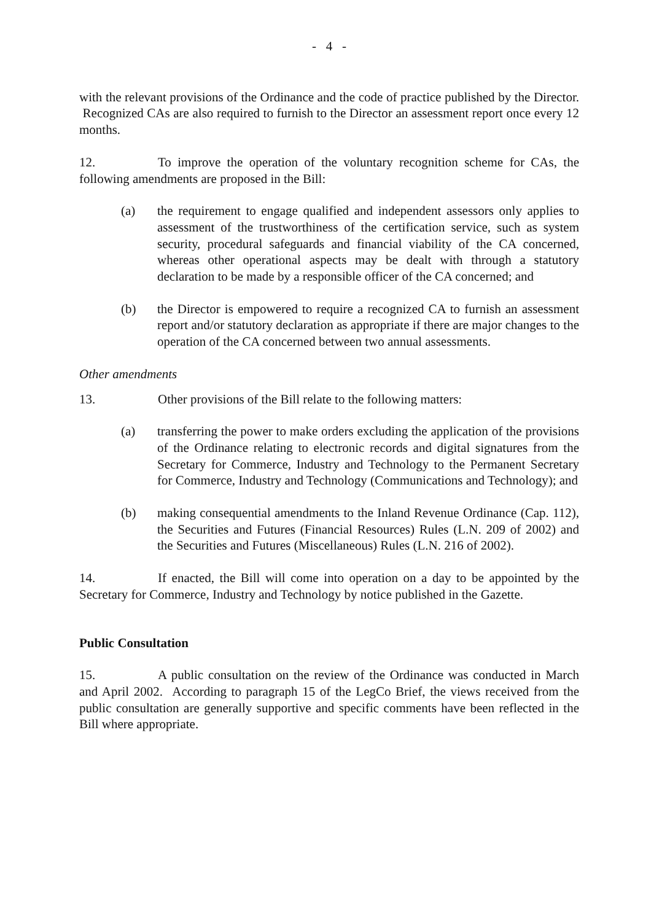- 4 -
with the relevant provisions of the Ordinance and the code of practice published by the Director. Recognized CAs are also required to furnish to the Director an assessment report once every 12 months.
12. To improve the operation of the voluntary recognition scheme for CAs, the following amendments are proposed in the Bill:
(a) the requirement to engage qualified and independent assessors only applies to assessment of the trustworthiness of the certification service, such as system security, procedural safeguards and financial viability of the CA concerned, whereas other operational aspects may be dealt with through a statutory declaration to be made by a responsible officer of the CA concerned; and
(b) the Director is empowered to require a recognized CA to furnish an assessment report and/or statutory declaration as appropriate if there are major changes to the operation of the CA concerned between two annual assessments.
Other amendments
13. Other provisions of the Bill relate to the following matters:
(a) transferring the power to make orders excluding the application of the provisions of the Ordinance relating to electronic records and digital signatures from the Secretary for Commerce, Industry and Technology to the Permanent Secretary for Commerce, Industry and Technology (Communications and Technology); and
(b) making consequential amendments to the Inland Revenue Ordinance (Cap. 112), the Securities and Futures (Financial Resources) Rules (L.N. 209 of 2002) and the Securities and Futures (Miscellaneous) Rules (L.N. 216 of 2002).
14. If enacted, the Bill will come into operation on a day to be appointed by the Secretary for Commerce, Industry and Technology by notice published in the Gazette.
Public Consultation
15. A public consultation on the review of the Ordinance was conducted in March and April 2002. According to paragraph 15 of the LegCo Brief, the views received from the public consultation are generally supportive and specific comments have been reflected in the Bill where appropriate.